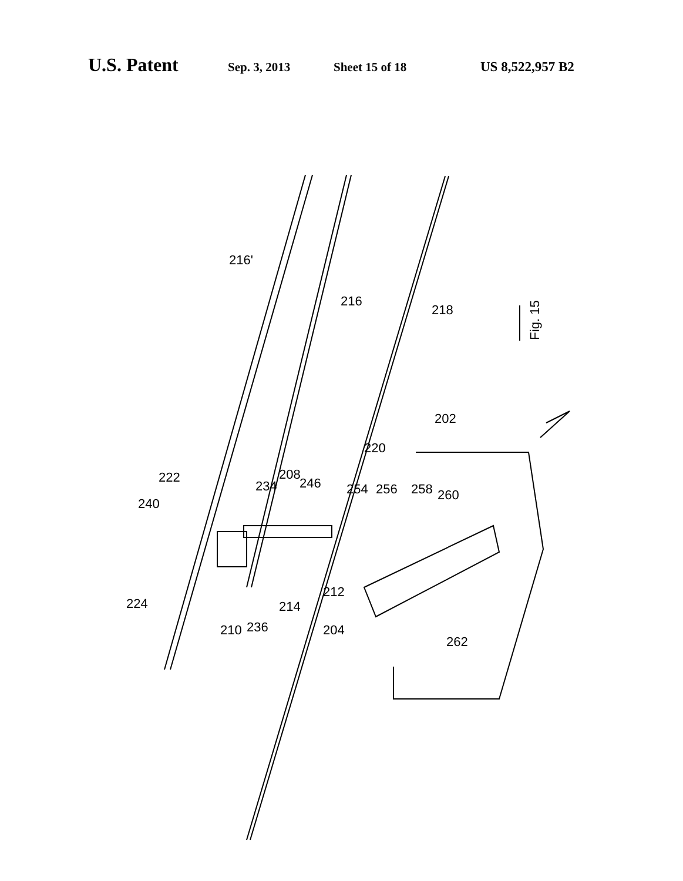U.S. Patent Sep. 3, 2013 Sheet 15 of 18 US 8,522,957 B2
Fig. 15
216'
216
218
202
220
222
240
234
208
246 254 256 258 260
224
210 236
214
212
204
262